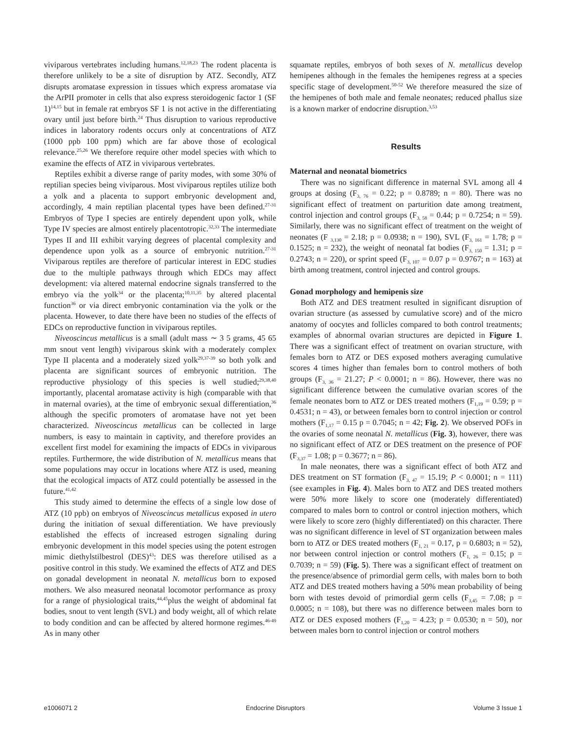viviparous vertebrates including humans.<sup>12,18,23</sup> The rodent placenta is therefore unlikely to be a site of disruption by ATZ. Secondly, ATZ disrupts aromatase expression in tissues which express aromatase via the ArPII promoter in cells that also express steroidogenic factor 1 (SF 1)<sup>14,15</sup> but in female rat embryos SF 1 is not active in the differentiating ovary until just before birth.<sup>24</sup> Thus disruption to various reproductive indices in laboratory rodents occurs only at concentrations of ATZ (1000 ppb 100 ppm) which are far above those of ecological relevance.<sup>25,26</sup> We therefore require other model species with which to examine the effects of ATZ in viviparous vertebrates.
Reptiles exhibit a diverse range of parity modes, with some 30% of reptilian species being viviparous. Most viviparous reptiles utilize both a yolk and a placenta to support embryonic development and, accordingly, 4 main reptilian placental types have been defined.<sup>27-31</sup> Embryos of Type I species are entirely dependent upon yolk, while Type IV species are almost entirely placentotropic.<sup>32,33</sup> The intermediate Types II and III exhibit varying degrees of placental complexity and dependence upon yolk as a source of embryonic nutrition.<sup>27-31</sup> Viviparous reptiles are therefore of particular interest in EDC studies due to the multiple pathways through which EDCs may affect development: via altered maternal endocrine signals transferred to the embryo via the yolk<sup>34</sup> or the placenta;<sup>10,11,35</sup> by altered placental function<sup>36</sup> or via direct embryonic contamination via the yolk or the placenta. However, to date there have been no studies of the effects of EDCs on reproductive function in viviparous reptiles.
Niveoscincus metallicus is a small (adult mass ∼ 3 5 grams, 45 65 mm snout vent length) viviparous skink with a moderately complex Type II placenta and a moderately sized yolk<sup>29,37-39</sup> so both yolk and placenta are significant sources of embryonic nutrition. The reproductive physiology of this species is well studied;<sup>29,38,40</sup> importantly, placental aromatase activity is high (comparable with that in maternal ovaries), at the time of embryonic sexual differentiation,<sup>36</sup> although the specific promoters of aromatase have not yet been characterized. Niveoscincus metallicus can be collected in large numbers, is easy to maintain in captivity, and therefore provides an excellent first model for examining the impacts of EDCs in viviparous reptiles. Furthermore, the wide distribution of N. metallicus means that some populations may occur in locations where ATZ is used, meaning that the ecological impacts of ATZ could potentially be assessed in the future.<sup>41,42</sup>
This study aimed to determine the effects of a single low dose of ATZ (10 ppb) on embryos of Niveoscincus metallicus exposed in utero during the initiation of sexual differentiation. We have previously established the effects of increased estrogen signaling during embryonic development in this model species using the potent estrogen mimic diethylstilbestrol (DES)<sup>43</sup>: DES was therefore utilised as a positive control in this study. We examined the effects of ATZ and DES on gonadal development in neonatal N. metallicus born to exposed mothers. We also measured neonatal locomotor performance as proxy for a range of physiological traits,<sup>44,45</sup>plus the weight of abdominal fat bodies, snout to vent length (SVL) and body weight, all of which relate to body condition and can be affected by altered hormone regimes.<sup>46-49</sup> As in many other
squamate reptiles, embryos of both sexes of N. metallicus develop hemipenes although in the females the hemipenes regress at a species specific stage of development.<sup>50-52</sup> We therefore measured the size of the hemipenes of both male and female neonates; reduced phallus size is a known marker of endocrine disruption.<sup>3,53</sup>
Results
Maternal and neonatal biometrics
There was no significant difference in maternal SVL among all 4 groups at dosing (F<sub>3, 76</sub> = 0.22; p = 0.8789; n = 80). There was no significant effect of treatment on parturition date among treatment, control injection and control groups (F<sub>3, 58</sub> = 0.44; p = 0.7254; n = 59). Similarly, there was no significant effect of treatment on the weight of neonates (F <sub>3,130</sub> = 2.18; p = 0.0938; n = 190), SVL (F<sub>3, 161</sub> = 1.78; p = 0.1525; n = 232), the weight of neonatal fat bodies (F<sub>3, 150</sub> = 1.31; p = 0.2743; n = 220), or sprint speed (F<sub>3, 107</sub> = 0.07 p = 0.9767; n = 163) at birth among treatment, control injected and control groups.
Gonad morphology and hemipenis size
Both ATZ and DES treatment resulted in significant disruption of ovarian structure (as assessed by cumulative score) and of the micro anatomy of oocytes and follicles compared to both control treatments; examples of abnormal ovarian structures are depicted in Figure 1. There was a significant effect of treatment on ovarian structure, with females born to ATZ or DES exposed mothers averaging cumulative scores 4 times higher than females born to control mothers of both groups (F<sub>3, 36</sub> = 21.27; P < 0.0001; n = 86). However, there was no significant difference between the cumulative ovarian scores of the female neonates born to ATZ or DES treated mothers (F<sub>1,19</sub> = 0.59; p = 0.4531; n = 43), or between females born to control injection or control mothers (F<sub>1,17</sub> = 0.15 p = 0.7045; n = 42; Fig. 2). We observed POFs in the ovaries of some neonatal N. metallicus (Fig. 3), however, there was no significant effect of ATZ or DES treatment on the presence of POF (F<sub>3,37</sub> = 1.08; p = 0.3677; n = 86).
In male neonates, there was a significant effect of both ATZ and DES treatment on ST formation (F<sub>3, 47</sub> = 15.19; P < 0.0001; n = 111) (see examples in Fig. 4). Males born to ATZ and DES treated mothers were 50% more likely to score one (moderately differentiated) compared to males born to control or control injection mothers, which were likely to score zero (highly differentiated) on this character. There was no significant difference in level of ST organization between males born to ATZ or DES treated mothers (F<sub>1, 21</sub> = 0.17, p = 0.6803; n = 52), nor between control injection or control mothers (F<sub>1, 26</sub> = 0.15; p = 0.7039; n = 59) (Fig. 5). There was a significant effect of treatment on the presence/absence of primordial germ cells, with males born to both ATZ and DES treated mothers having a 50% mean probability of being born with testes devoid of primordial germ cells (F<sub>3,45</sub> = 7.08; p = 0.0005; n = 108), but there was no difference between males born to ATZ or DES exposed mothers (F<sub>1,20</sub> = 4.23; p = 0.0530; n = 50), nor between males born to control injection or control mothers
e1006071 2 Endocrine Disruptors Volume 3 Issue 1